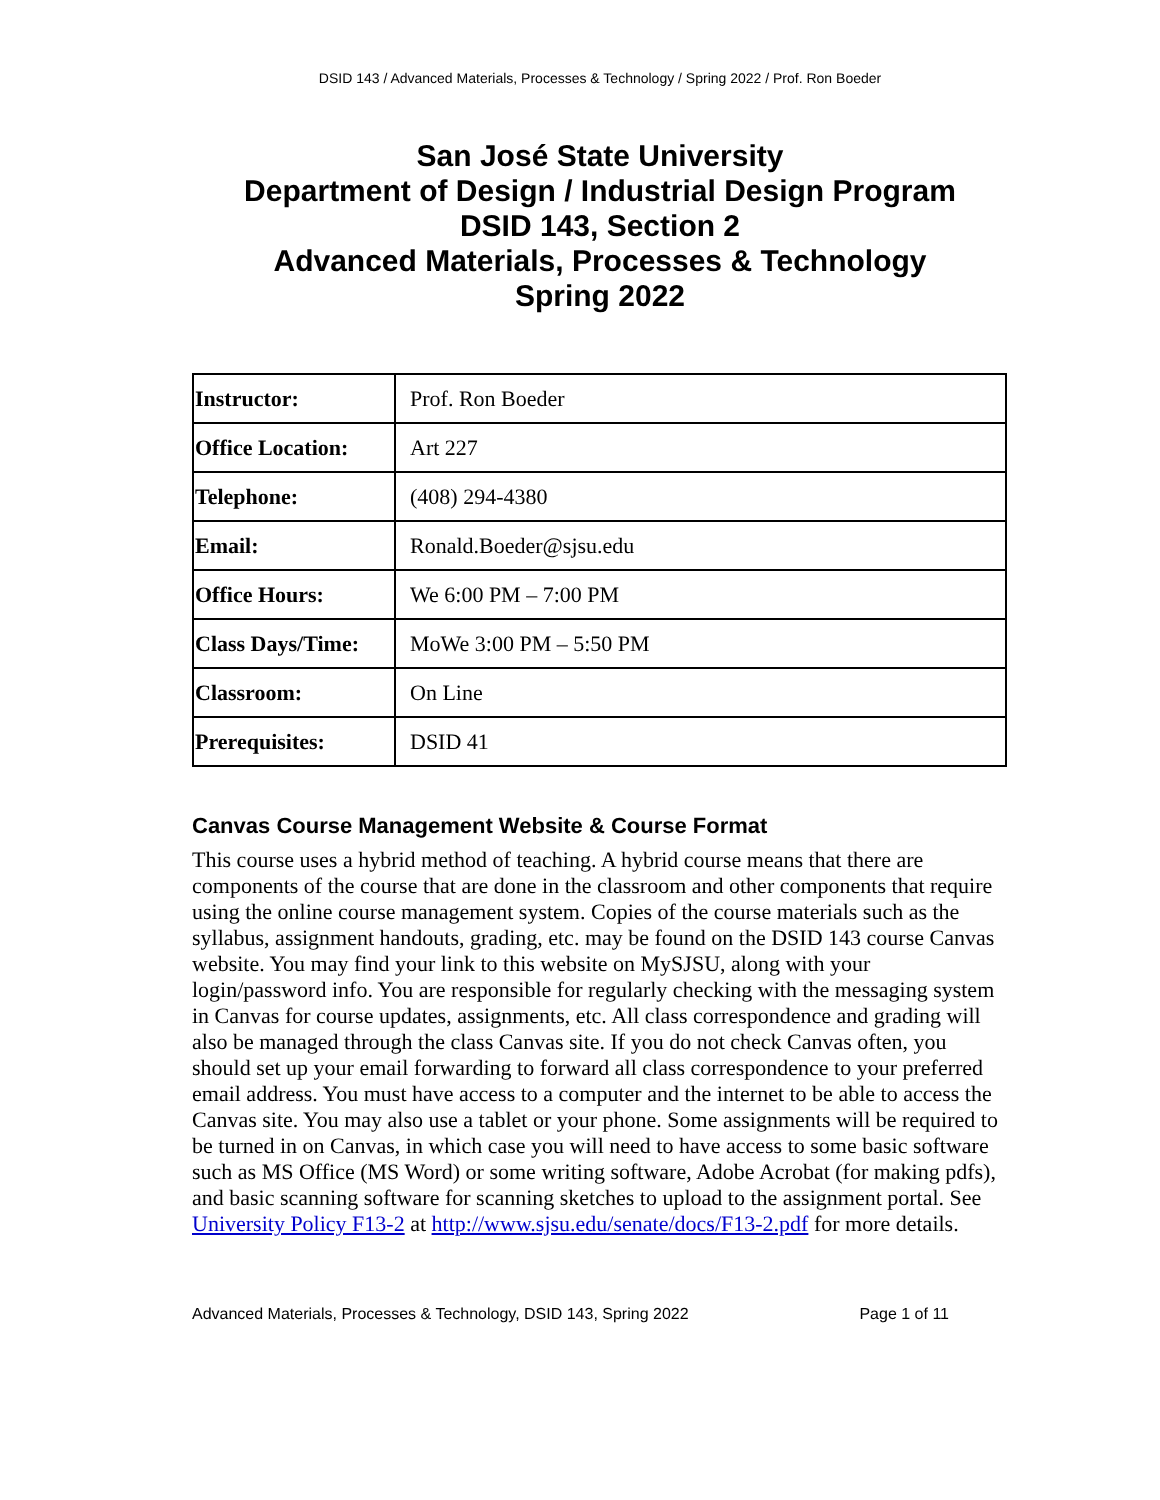DSID 143 / Advanced Materials, Processes & Technology / Spring 2022 / Prof. Ron Boeder
San José State University
Department of Design / Industrial Design Program
DSID 143, Section 2
Advanced Materials, Processes & Technology
Spring 2022
| Instructor: | Prof. Ron Boeder |
| Office Location: | Art 227 |
| Telephone: | (408) 294-4380 |
| Email: | Ronald.Boeder@sjsu.edu |
| Office Hours: | We 6:00 PM – 7:00 PM |
| Class Days/Time: | MoWe 3:00 PM – 5:50 PM |
| Classroom: | On Line |
| Prerequisites: | DSID 41 |
Canvas Course Management Website & Course Format
This course uses a hybrid method of teaching. A hybrid course means that there are components of the course that are done in the classroom and other components that require using the online course management system. Copies of the course materials such as the syllabus, assignment handouts, grading, etc. may be found on the DSID 143 course Canvas website. You may find your link to this website on MySJSU, along with your login/password info. You are responsible for regularly checking with the messaging system in Canvas for course updates, assignments, etc. All class correspondence and grading will also be managed through the class Canvas site. If you do not check Canvas often, you should set up your email forwarding to forward all class correspondence to your preferred email address. You must have access to a computer and the internet to be able to access the Canvas site. You may also use a tablet or your phone. Some assignments will be required to be turned in on Canvas, in which case you will need to have access to some basic software such as MS Office (MS Word) or some writing software, Adobe Acrobat (for making pdfs), and basic scanning software for scanning sketches to upload to the assignment portal. See University Policy F13-2 at http://www.sjsu.edu/senate/docs/F13-2.pdf for more details.
Advanced Materials, Processes & Technology, DSID 143, Spring 2022 Page 1 of 11